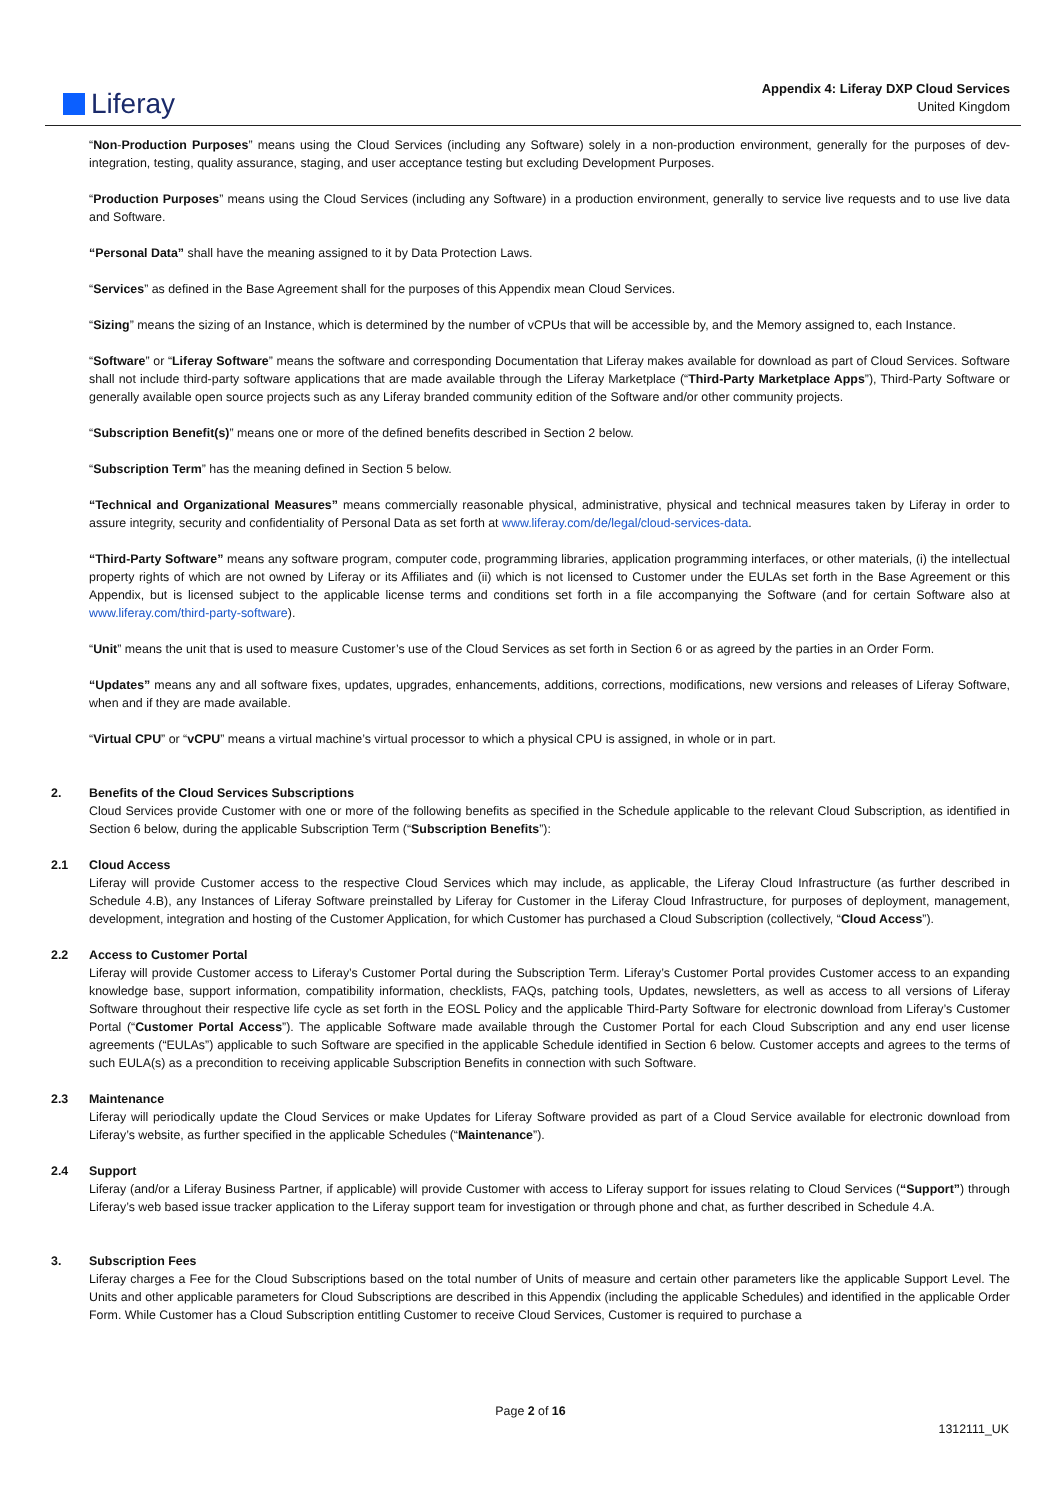Liferay
Appendix 4: Liferay DXP Cloud Services
United Kingdom
“Non-Production Purposes” means using the Cloud Services (including any Software) solely in a non-production environment, generally for the purposes of dev-integration, testing, quality assurance, staging, and user acceptance testing but excluding Development Purposes.
“Production Purposes” means using the Cloud Services (including any Software) in a production environment, generally to service live requests and to use live data and Software.
“Personal Data” shall have the meaning assigned to it by Data Protection Laws.
“Services” as defined in the Base Agreement shall for the purposes of this Appendix mean Cloud Services.
“Sizing” means the sizing of an Instance, which is determined by the number of vCPUs that will be accessible by, and the Memory assigned to, each Instance.
“Software” or “Liferay Software” means the software and corresponding Documentation that Liferay makes available for download as part of Cloud Services. Software shall not include third-party software applications that are made available through the Liferay Marketplace (“Third-Party Marketplace Apps”), Third-Party Software or generally available open source projects such as any Liferay branded community edition of the Software and/or other community projects.
“Subscription Benefit(s)” means one or more of the defined benefits described in Section 2 below.
“Subscription Term” has the meaning defined in Section 5 below.
“Technical and Organizational Measures” means commercially reasonable physical, administrative, physical and technical measures taken by Liferay in order to assure integrity, security and confidentiality of Personal Data as set forth at www.liferay.com/de/legal/cloud-services-data.
“Third-Party Software” means any software program, computer code, programming libraries, application programming interfaces, or other materials, (i) the intellectual property rights of which are not owned by Liferay or its Affiliates and (ii) which is not licensed to Customer under the EULAs set forth in the Base Agreement or this Appendix, but is licensed subject to the applicable license terms and conditions set forth in a file accompanying the Software (and for certain Software also at www.liferay.com/third-party-software).
“Unit” means the unit that is used to measure Customer’s use of the Cloud Services as set forth in Section 6 or as agreed by the parties in an Order Form.
“Updates” means any and all software fixes, updates, upgrades, enhancements, additions, corrections, modifications, new versions and releases of Liferay Software, when and if they are made available.
“Virtual CPU” or “vCPU” means a virtual machine’s virtual processor to which a physical CPU is assigned, in whole or in part.
2. Benefits of the Cloud Services Subscriptions
Cloud Services provide Customer with one or more of the following benefits as specified in the Schedule applicable to the relevant Cloud Subscription, as identified in Section 6 below, during the applicable Subscription Term (“Subscription Benefits”):
2.1 Cloud Access
Liferay will provide Customer access to the respective Cloud Services which may include, as applicable, the Liferay Cloud Infrastructure (as further described in Schedule 4.B), any Instances of Liferay Software preinstalled by Liferay for Customer in the Liferay Cloud Infrastructure, for purposes of deployment, management, development, integration and hosting of the Customer Application, for which Customer has purchased a Cloud Subscription (collectively, “Cloud Access”).
2.2 Access to Customer Portal
Liferay will provide Customer access to Liferay’s Customer Portal during the Subscription Term. Liferay’s Customer Portal provides Customer access to an expanding knowledge base, support information, compatibility information, checklists, FAQs, patching tools, Updates, newsletters, as well as access to all versions of Liferay Software throughout their respective life cycle as set forth in the EOSL Policy and the applicable Third-Party Software for electronic download from Liferay’s Customer Portal (“Customer Portal Access”). The applicable Software made available through the Customer Portal for each Cloud Subscription and any end user license agreements (“EULAs”) applicable to such Software are specified in the applicable Schedule identified in Section 6 below. Customer accepts and agrees to the terms of such EULA(s) as a precondition to receiving applicable Subscription Benefits in connection with such Software.
2.3 Maintenance
Liferay will periodically update the Cloud Services or make Updates for Liferay Software provided as part of a Cloud Service available for electronic download from Liferay’s website, as further specified in the applicable Schedules (“Maintenance”).
2.4 Support
Liferay (and/or a Liferay Business Partner, if applicable) will provide Customer with access to Liferay support for issues relating to Cloud Services (“Support”) through Liferay’s web based issue tracker application to the Liferay support team for investigation or through phone and chat, as further described in Schedule 4.A.
3. Subscription Fees
Liferay charges a Fee for the Cloud Subscriptions based on the total number of Units of measure and certain other parameters like the applicable Support Level. The Units and other applicable parameters for Cloud Subscriptions are described in this Appendix (including the applicable Schedules) and identified in the applicable Order Form. While Customer has a Cloud Subscription entitling Customer to receive Cloud Services, Customer is required to purchase a
Page 2 of 16
1312111_UK